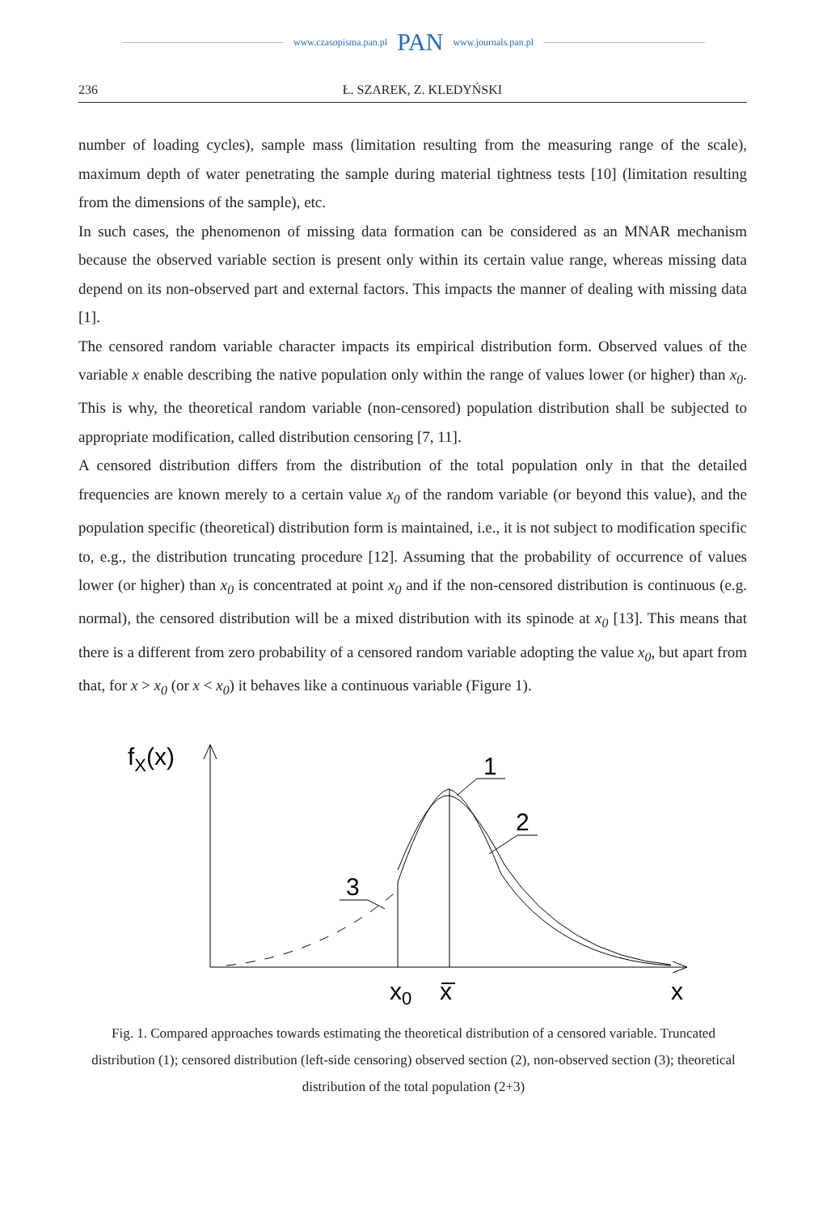www.czasopisma.pan.pl
PAN
www.journals.pan.pl
236 Ł. SZAREK, Z. KLEDYŃSKI
number of loading cycles), sample mass (limitation resulting from the measuring range of the scale), maximum depth of water penetrating the sample during material tightness tests [10] (limitation resulting from the dimensions of the sample), etc.
In such cases, the phenomenon of missing data formation can be considered as an MNAR mechanism because the observed variable section is present only within its certain value range, whereas missing data depend on its non-observed part and external factors. This impacts the manner of dealing with missing data [1].
The censored random variable character impacts its empirical distribution form. Observed values of the variable x enable describing the native population only within the range of values lower (or higher) than x<sub>0</sub>. This is why, the theoretical random variable (non-censored) population distribution shall be subjected to appropriate modification, called distribution censoring [7, 11].
A censored distribution differs from the distribution of the total population only in that the detailed frequencies are known merely to a certain value x<sub>0</sub> of the random variable (or beyond this value), and the population specific (theoretical) distribution form is maintained, i.e., it is not subject to modification specific to, e.g., the distribution truncating procedure [12]. Assuming that the probability of occurrence of values lower (or higher) than x<sub>0</sub> is concentrated at point x<sub>0</sub> and if the non-censored distribution is continuous (e.g. normal), the censored distribution will be a mixed distribution with its spinode at x<sub>0</sub> [13]. This means that there is a different from zero probability of a censored random variable adopting the value x<sub>0</sub>, but apart from that, for x > x<sub>0</sub> (or x < x<sub>0</sub>) it behaves like a continuous variable (Figure 1).
fX(x)
1
2
3
x0
x
x
Fig. 1. Compared approaches towards estimating the theoretical distribution of a censored variable. Truncated distribution (1); censored distribution (left-side censoring) observed section (2), non-observed section (3); theoretical distribution of the total population (2+3)